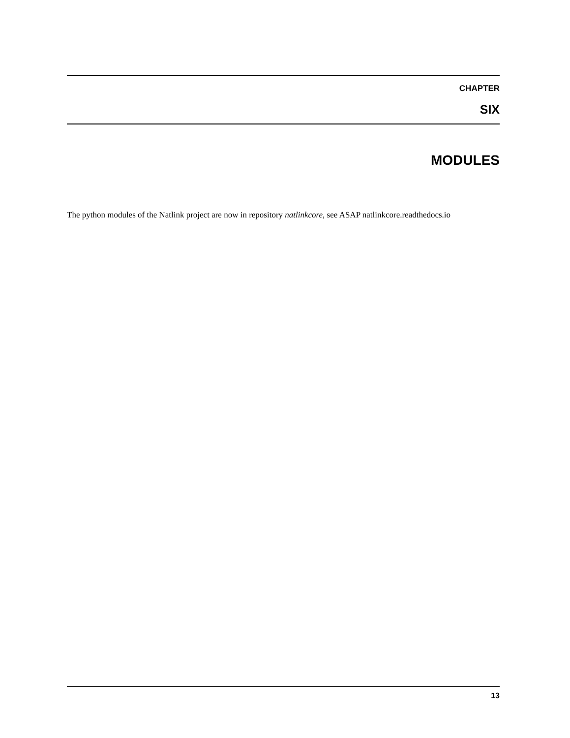CHAPTER
SIX
MODULES
The python modules of the Natlink project are now in repository natlinkcore, see ASAP natlinkcore.readthedocs.io
13